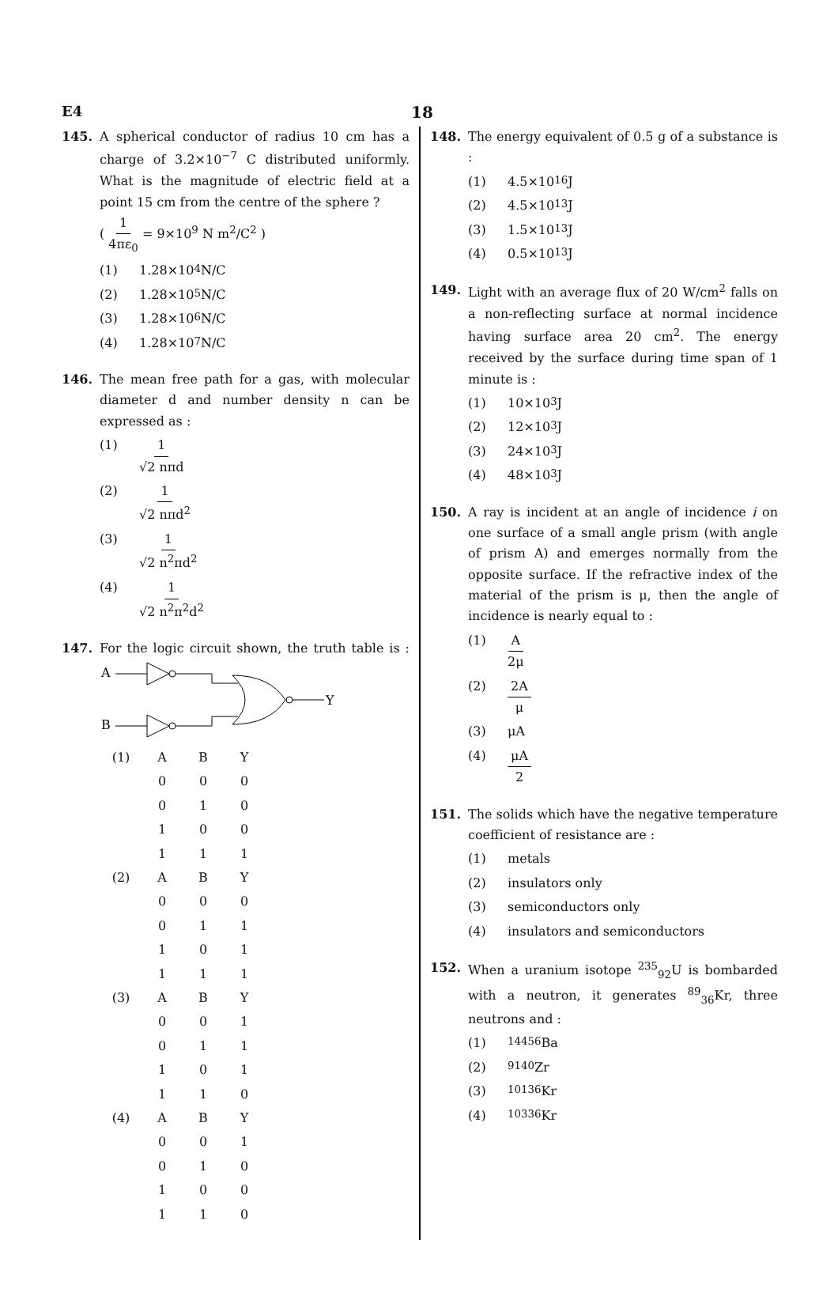E4 18
145. A spherical conductor of radius 10 cm has a charge of 3.2×10<sup>−7</sup> C distributed uniformly. What is the magnitude of electric field at a point 15 cm from the centre of the sphere ?
( 1 4πε<sub>0</sub> = 9×10<sup>9</sup> N m<sup>2</sup>/C<sup>2</sup> )
(1) 1.28×10<sup>4</sup> N/C
(2) 1.28×10<sup>5</sup> N/C
(3) 1.28×10<sup>6</sup> N/C
(4) 1.28×10<sup>7</sup> N/C
146. The mean free path for a gas, with molecular diameter d and number density n can be expressed as :
(1) 1 √2 nπd
(2) 1 √2 nπd<sup>2</sup>
(3) 1 √2 n<sup>2</sup>πd<sup>2</sup>
(4) 1 √2 n<sup>2</sup>π<sup>2</sup>d<sup>2</sup>
147. For the logic circuit shown, the truth table is :
A
B
Y
| (1) | A | B | Y |
| | 0 | 0 | 0 |
| | 0 | 1 | 0 |
| | 1 | 0 | 0 |
| | 1 | 1 | 1 |
| (2) | A | B | Y |
| | 0 | 0 | 0 |
| | 0 | 1 | 1 |
| | 1 | 0 | 1 |
| | 1 | 1 | 1 |
| (3) | A | B | Y |
| | 0 | 0 | 1 |
| | 0 | 1 | 1 |
| | 1 | 0 | 1 |
| | 1 | 1 | 0 |
| (4) | A | B | Y |
| | 0 | 0 | 1 |
| | 0 | 1 | 0 |
| | 1 | 0 | 0 |
| | 1 | 1 | 0 |
148. The energy equivalent of 0.5 g of a substance is :
(1) 4.5×10<sup>16</sup> J
(2) 4.5×10<sup>13</sup> J
(3) 1.5×10<sup>13</sup> J
(4) 0.5×10<sup>13</sup> J
149. Light with an average flux of 20 W/cm<sup>2</sup> falls on a non-reflecting surface at normal incidence having surface area 20 cm<sup>2</sup>. The energy received by the surface during time span of 1 minute is :
(1) 10×10<sup>3</sup> J
(2) 12×10<sup>3</sup> J
(3) 24×10<sup>3</sup> J
(4) 48×10<sup>3</sup> J
150. A ray is incident at an angle of incidence i on one surface of a small angle prism (with angle of prism A) and emerges normally from the opposite surface. If the refractive index of the material of the prism is μ, then the angle of incidence is nearly equal to :
(1) A 2μ
(2) 2A μ
(3) μA
(4) μA 2
151. The solids which have the negative temperature coefficient of resistance are :
(1) metals
(2) insulators only
(3) semiconductors only
(4) insulators and semiconductors
152. When a uranium isotope <sup>235</sup><sub>92</sub>U is bombarded with a neutron, it generates <sup>89</sup><sub>36</sub>Kr, three neutrons and :
(1)<sup>144</sup><sub>56</sub>Ba
(2)<sup>91</sup><sub>40</sub>Zr
(3)<sup>101</sup><sub>36</sub>Kr
(4)<sup>103</sup><sub>36</sub>Kr